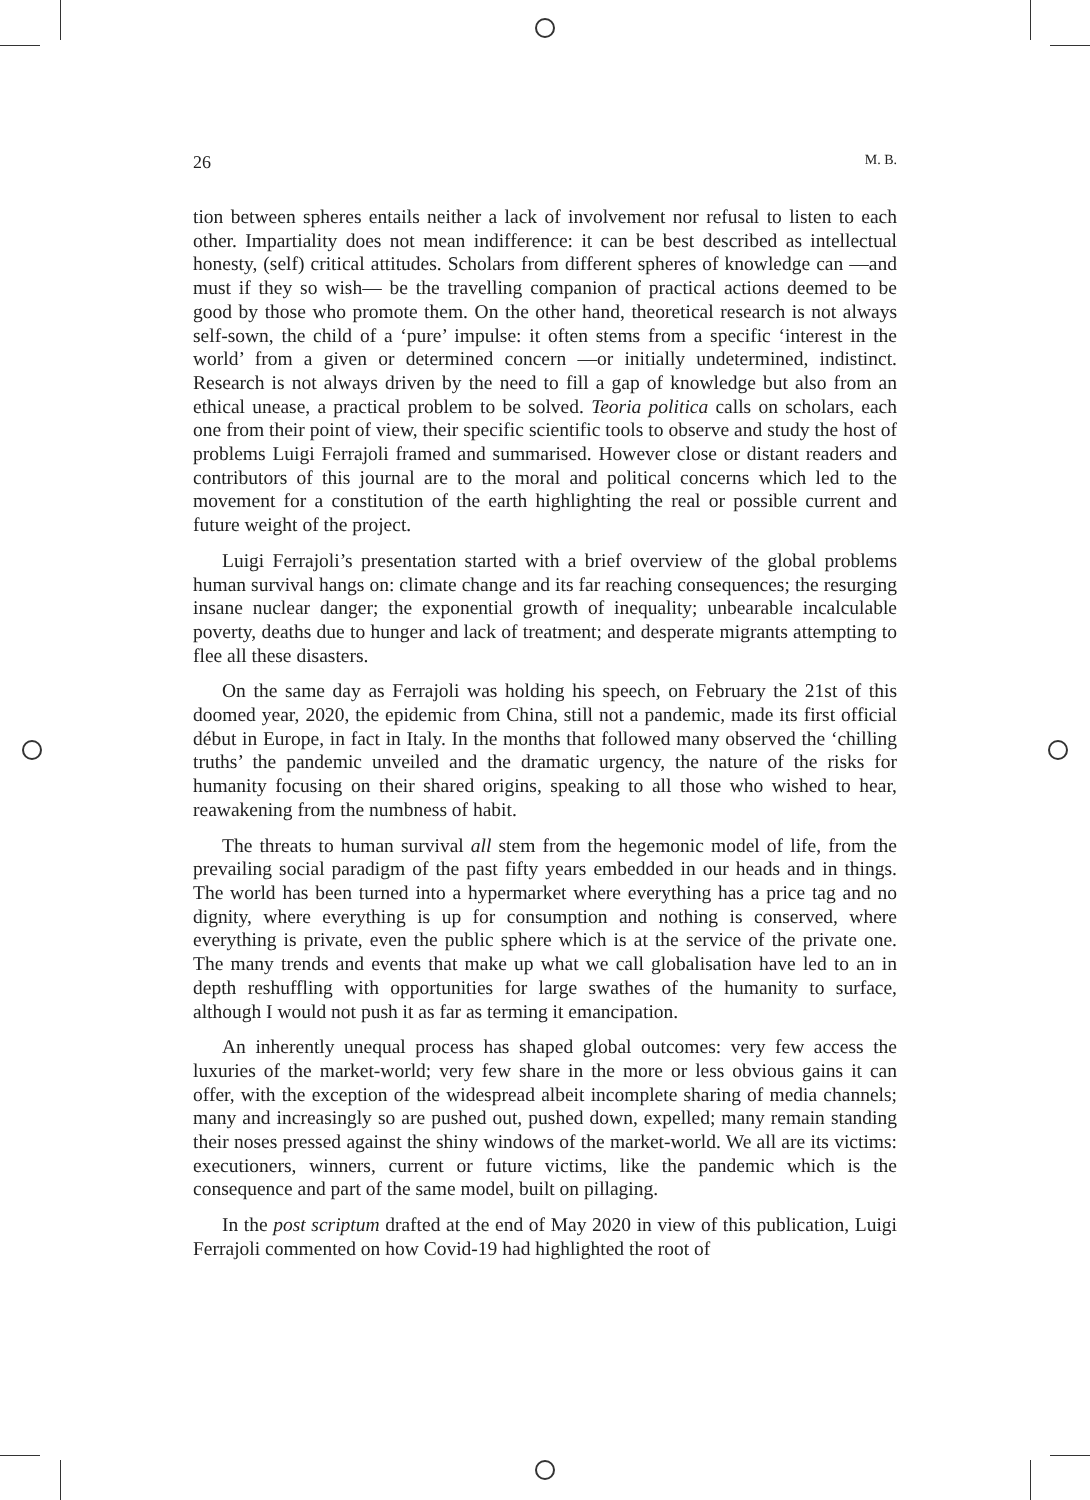26 M. B.
tion between spheres entails neither a lack of involvement nor refusal to listen to each other. Impartiality does not mean indifference: it can be best described as intellectual honesty, (self) critical attitudes. Scholars from different spheres of knowledge can —and must if they so wish— be the travelling companion of practical actions deemed to be good by those who promote them. On the other hand, theoretical research is not always self-sown, the child of a ‘pure’ impulse: it often stems from a specific ‘interest in the world’ from a given or determined concern —or initially undetermined, indistinct. Research is not always driven by the need to fill a gap of knowledge but also from an ethical unease, a practical problem to be solved. Teoria politica calls on scholars, each one from their point of view, their specific scientific tools to observe and study the host of problems Luigi Ferrajoli framed and summarised. However close or distant readers and contributors of this journal are to the moral and political concerns which led to the movement for a constitution of the earth highlighting the real or possible current and future weight of the project.
Luigi Ferrajoli’s presentation started with a brief overview of the global problems human survival hangs on: climate change and its far reaching consequences; the resurging insane nuclear danger; the exponential growth of inequality; unbearable incalculable poverty, deaths due to hunger and lack of treatment; and desperate migrants attempting to flee all these disasters.
On the same day as Ferrajoli was holding his speech, on February the 21st of this doomed year, 2020, the epidemic from China, still not a pandemic, made its first official début in Europe, in fact in Italy. In the months that followed many observed the ‘chilling truths’ the pandemic unveiled and the dramatic urgency, the nature of the risks for humanity focusing on their shared origins, speaking to all those who wished to hear, reawakening from the numbness of habit.
The threats to human survival all stem from the hegemonic model of life, from the prevailing social paradigm of the past fifty years embedded in our heads and in things. The world has been turned into a hypermarket where everything has a price tag and no dignity, where everything is up for consumption and nothing is conserved, where everything is private, even the public sphere which is at the service of the private one. The many trends and events that make up what we call globalisation have led to an in depth reshuffling with opportunities for large swathes of the humanity to surface, although I would not push it as far as terming it emancipation.
An inherently unequal process has shaped global outcomes: very few access the luxuries of the market-world; very few share in the more or less obvious gains it can offer, with the exception of the widespread albeit incomplete sharing of media channels; many and increasingly so are pushed out, pushed down, expelled; many remain standing their noses pressed against the shiny windows of the market-world. We all are its victims: executioners, winners, current or future victims, like the pandemic which is the consequence and part of the same model, built on pillaging.
In the post scriptum drafted at the end of May 2020 in view of this publication, Luigi Ferrajoli commented on how Covid-19 had highlighted the root of